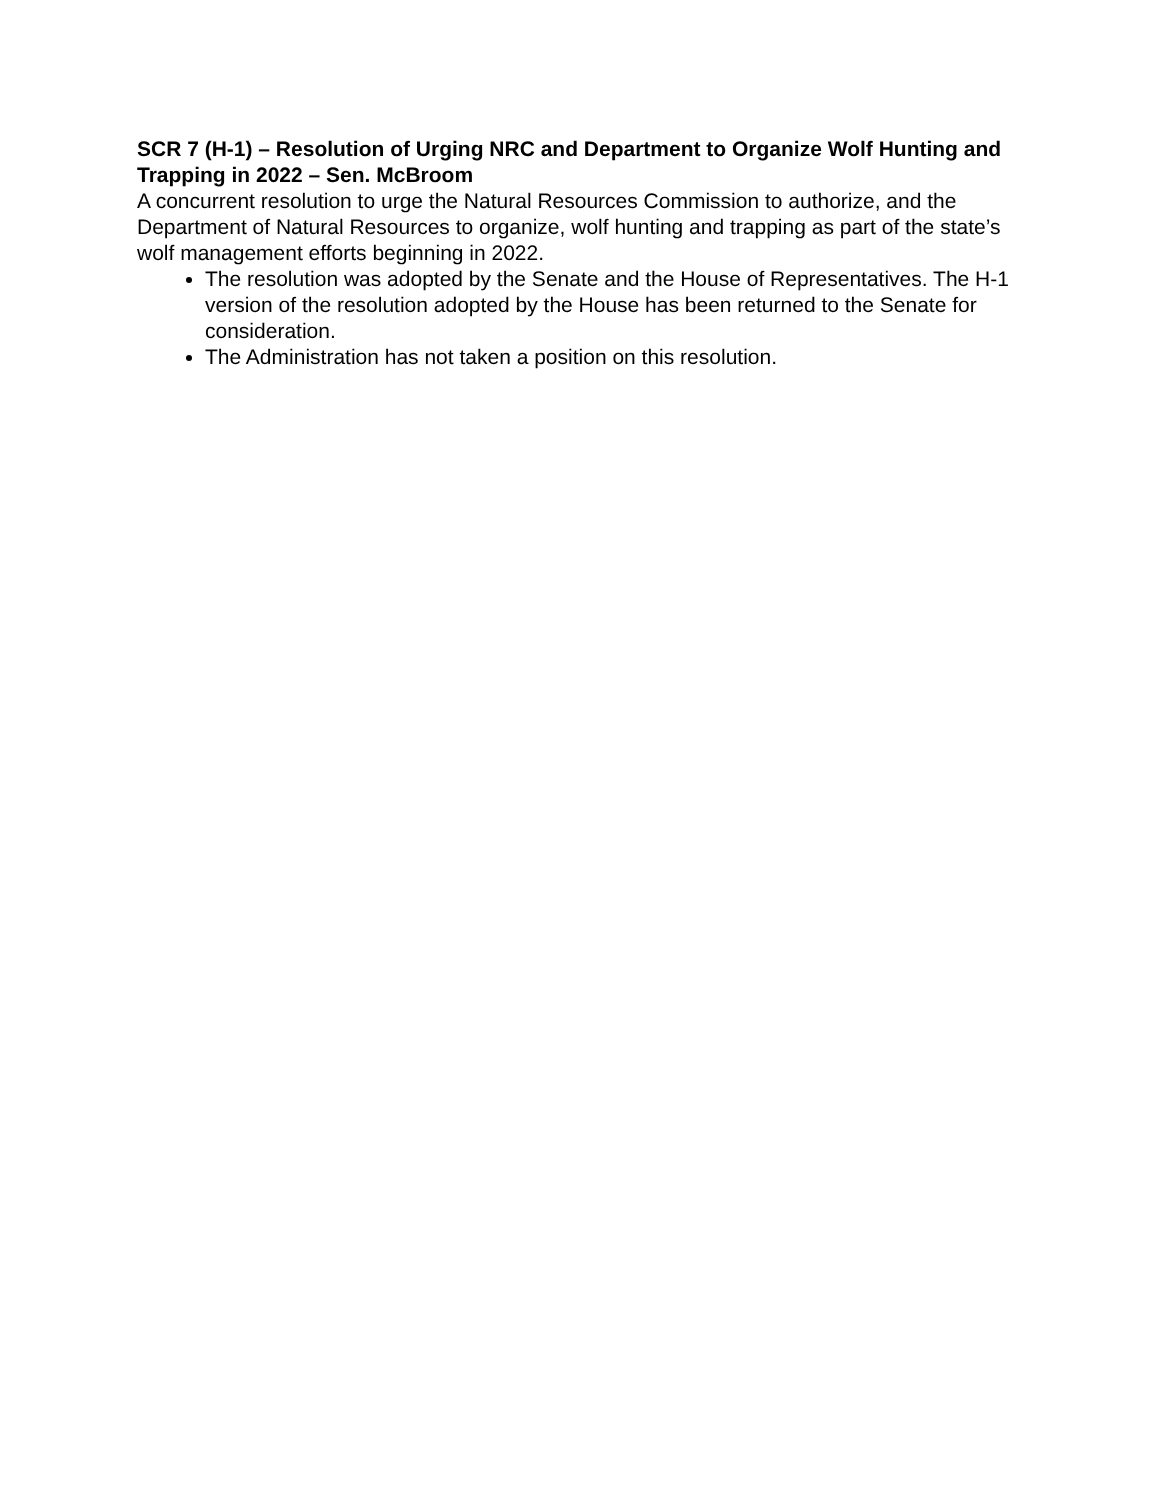SCR 7 (H-1) – Resolution of Urging NRC and Department to Organize Wolf Hunting and Trapping in 2022 – Sen. McBroom
A concurrent resolution to urge the Natural Resources Commission to authorize, and the Department of Natural Resources to organize, wolf hunting and trapping as part of the state’s wolf management efforts beginning in 2022.
The resolution was adopted by the Senate and the House of Representatives. The H-1 version of the resolution adopted by the House has been returned to the Senate for consideration.
The Administration has not taken a position on this resolution.